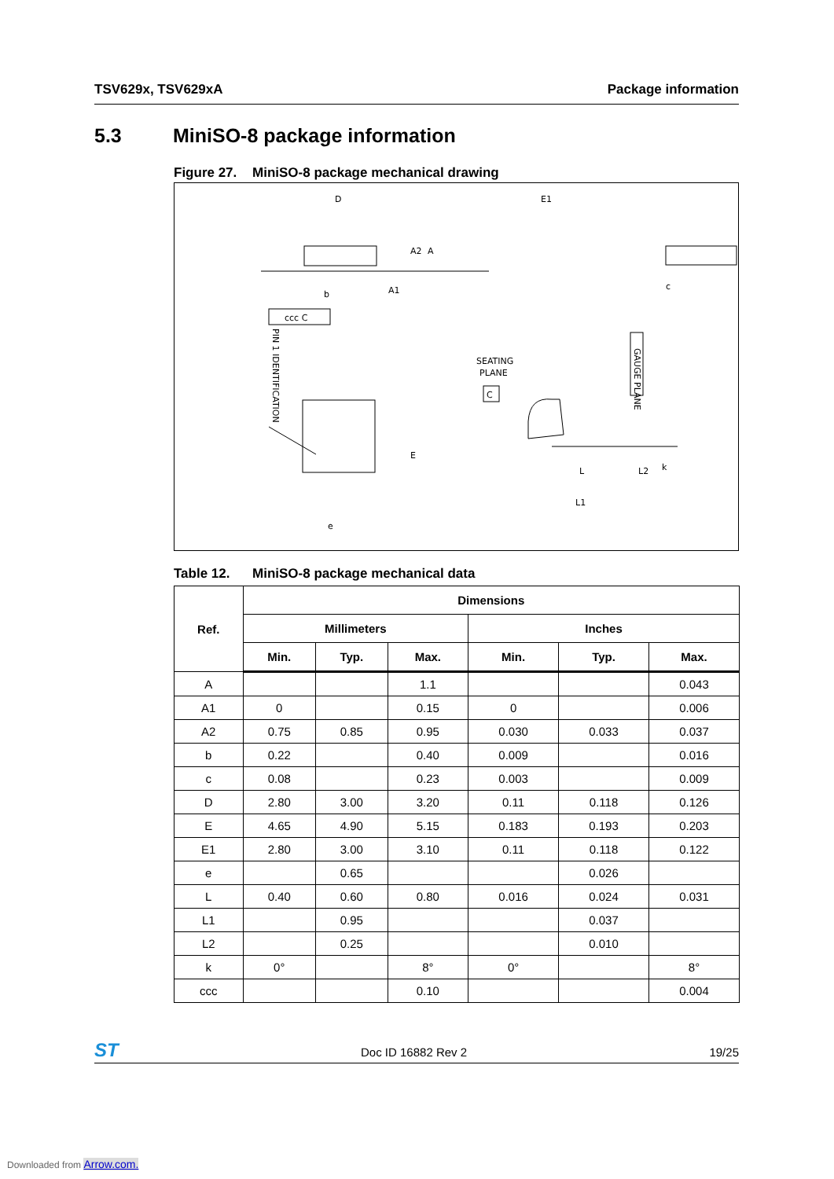TSV629x, TSV629xA Package information
5.3 MiniSO-8 package information
Figure 27. MiniSO-8 package mechanical drawing
D
E1
ccc C
SEATING
PLANE
C
GAUGE PLANE
PIN 1 IDENTIFICATION
E
L
L1
L2
k
e
b
A2
A
A1
c
Table 12. MiniSO-8 package mechanical data
| Ref. | Dimensions | | | | | |
| --- | --- | --- | --- | --- | --- | --- |
| | Millimeters | | | Inches | | |
| | Min. | Typ. | Max. | Min. | Typ. | Max. |
| A | | | 1.1 | | | 0.043 |
| A1 | 0 | | 0.15 | 0 | | 0.006 |
| A2 | 0.75 | 0.85 | 0.95 | 0.030 | 0.033 | 0.037 |
| b | 0.22 | | 0.40 | 0.009 | | 0.016 |
| c | 0.08 | | 0.23 | 0.003 | | 0.009 |
| D | 2.80 | 3.00 | 3.20 | 0.11 | 0.118 | 0.126 |
| E | 4.65 | 4.90 | 5.15 | 0.183 | 0.193 | 0.203 |
| E1 | 2.80 | 3.00 | 3.10 | 0.11 | 0.118 | 0.122 |
| e | | 0.65 | | | 0.026 | |
| L | 0.40 | 0.60 | 0.80 | 0.016 | 0.024 | 0.031 |
| L1 | | 0.95 | | | 0.037 | |
| L2 | | 0.25 | | | 0.010 | |
| k | 0° | | 8° | 0° | | 8° |
| ccc | | | 0.10 | | | 0.004 |
ST Doc ID 16882 Rev 2 19/25
Downloaded from Arrow.com.